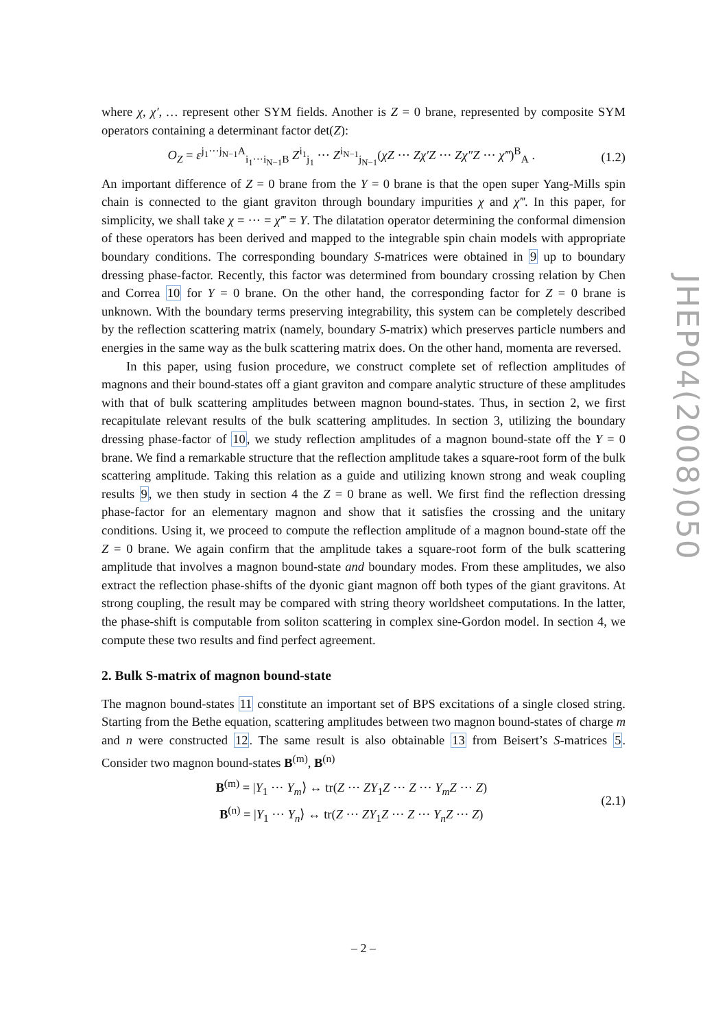where χ, χ′, … represent other SYM fields. Another is Z = 0 brane, represented by composite SYM operators containing a determinant factor det(Z):
O<sub>Z</sub> = ε<sup>j<sub>1</sub>···j<sub>N−1</sub>A</sup><sub>i<sub>1</sub>···i<sub>N−1</sub>B</sub> Z<sup>i<sub>1</sub></sup><sub>j<sub>1</sub></sub> ··· Z<sup>i<sub>N−1</sub></sup><sub>j<sub>N−1</sub></sub>(χZ ··· Zχ′Z ··· Zχ″Z ··· χ‴)<sup>B</sup><sub>A</sub> . (1.2)
An important difference of Z = 0 brane from the Y = 0 brane is that the open super Yang-Mills spin chain is connected to the giant graviton through boundary impurities χ and χ‴. In this paper, for simplicity, we shall take χ = ··· = χ‴ = Y. The dilatation operator determining the conformal dimension of these operators has been derived and mapped to the integrable spin chain models with appropriate boundary conditions. The corresponding boundary S-matrices were obtained in 9 up to boundary dressing phase-factor. Recently, this factor was determined from boundary crossing relation by Chen and Correa 10 for Y = 0 brane. On the other hand, the corresponding factor for Z = 0 brane is unknown. With the boundary terms preserving integrability, this system can be completely described by the reflection scattering matrix (namely, boundary S-matrix) which preserves particle numbers and energies in the same way as the bulk scattering matrix does. On the other hand, momenta are reversed.
In this paper, using fusion procedure, we construct complete set of reflection amplitudes of magnons and their bound-states off a giant graviton and compare analytic structure of these amplitudes with that of bulk scattering amplitudes between magnon bound-states. Thus, in section 2, we first recapitulate relevant results of the bulk scattering amplitudes. In section 3, utilizing the boundary dressing phase-factor of 10, we study reflection amplitudes of a magnon bound-state off the Y = 0 brane. We find a remarkable structure that the reflection amplitude takes a square-root form of the bulk scattering amplitude. Taking this relation as a guide and utilizing known strong and weak coupling results 9, we then study in section 4 the Z = 0 brane as well. We first find the reflection dressing phase-factor for an elementary magnon and show that it satisfies the crossing and the unitary conditions. Using it, we proceed to compute the reflection amplitude of a magnon bound-state off the Z = 0 brane. We again confirm that the amplitude takes a square-root form of the bulk scattering amplitude that involves a magnon bound-state and boundary modes. From these amplitudes, we also extract the reflection phase-shifts of the dyonic giant magnon off both types of the giant gravitons. At strong coupling, the result may be compared with string theory worldsheet computations. In the latter, the phase-shift is computable from soliton scattering in complex sine-Gordon model. In section 4, we compute these two results and find perfect agreement.
2. Bulk S-matrix of magnon bound-state
The magnon bound-states 11 constitute an important set of BPS excitations of a single closed string. Starting from the Bethe equation, scattering amplitudes between two magnon bound-states of charge m and n were constructed 12. The same result is also obtainable 13 from Beisert’s S-matrices 5. Consider two magnon bound-states B<sup>(m)</sup>, B<sup>(n)</sup>
B<sup>(m)</sup> = |Y<sub>1</sub> ··· Y<sub>m</sub>⟩ ↔ tr(Z ··· ZY<sub>1</sub>Z ··· Z ··· Y<sub>m</sub>Z ··· Z)
B<sup>(n)</sup> = |Y<sub>1</sub> ··· Y<sub>n</sub>⟩ ↔ tr(Z ··· ZY<sub>1</sub>Z ··· Z ··· Y<sub>n</sub>Z ··· Z) (2.1)
JHEP04(2008)050
– 2 –